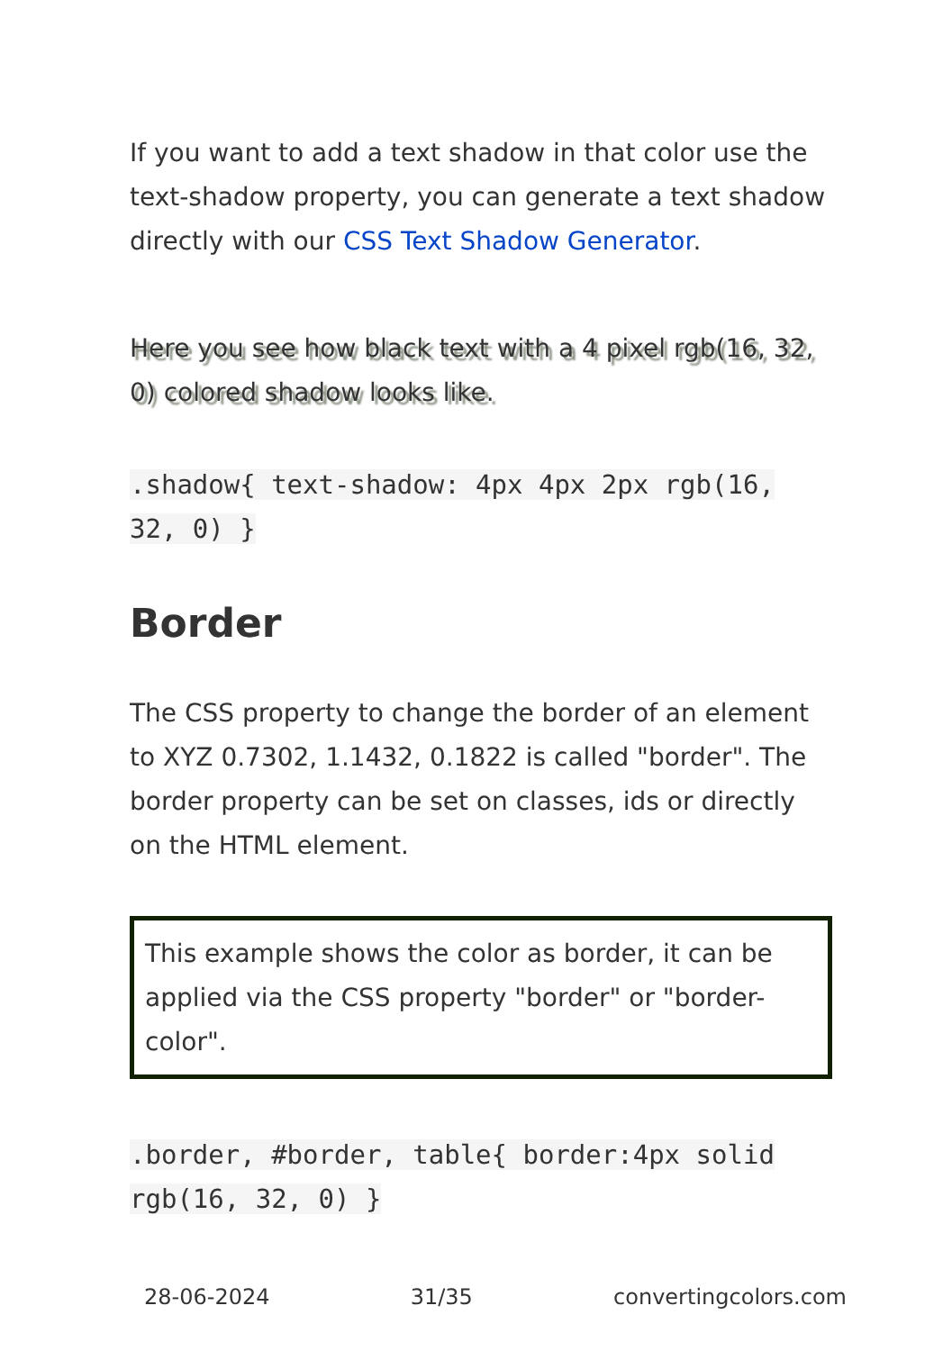If you want to add a text shadow in that color use the text-shadow property, you can generate a text shadow directly with our CSS Text Shadow Generator.
Here you see how black text with a 4 pixel rgb(16, 32, 0) colored shadow looks like.
.shadow{ text-shadow: 4px 4px 2px rgb(16, 32, 0) }
Border
The CSS property to change the border of an element to XYZ 0.7302, 1.1432, 0.1822 is called "border". The border property can be set on classes, ids or directly on the HTML element.
This example shows the color as border, it can be applied via the CSS property "border" or "border-color".
.border, #border, table{ border:4px solid rgb(16, 32, 0) }
28-06-2024 31/35 convertingcolors.com